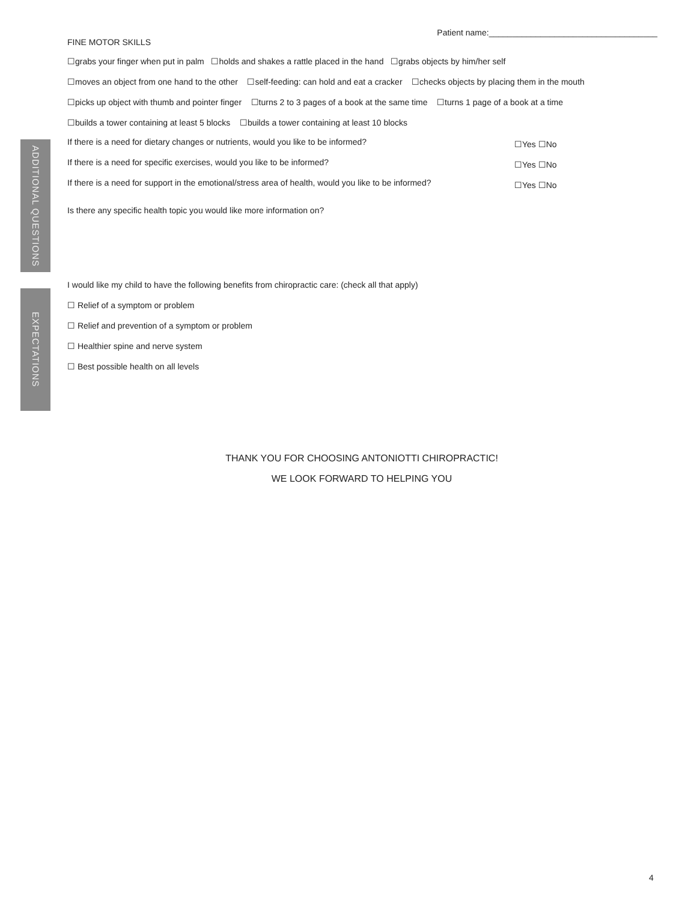ADDITIONAL QUESTIONS
EXPECTATIONS
Patient name:____________________________________
FINE MOTOR SKILLS
☐grabs your finger when put in palm ☐holds and shakes a rattle placed in the hand ☐grabs objects by him/her self
☐moves an object from one hand to the other ☐self-feeding: can hold and eat a cracker ☐checks objects by placing them in the mouth
☐picks up object with thumb and pointer finger ☐turns 2 to 3 pages of a book at the same time ☐turns 1 page of a book at a time
☐builds a tower containing at least 5 blocks ☐builds a tower containing at least 10 blocks
If there is a need for dietary changes or nutrients, would you like to be informed? ☐Yes ☐No
If there is a need for specific exercises, would you like to be informed? ☐Yes ☐No
If there is a need for support in the emotional/stress area of health, would you like to be informed? ☐Yes ☐No
Is there any specific health topic you would like more information on?
I would like my child to have the following benefits from chiropractic care: (check all that apply)
☐ Relief of a symptom or problem
☐ Relief and prevention of a symptom or problem
☐ Healthier spine and nerve system
☐ Best possible health on all levels
THANK YOU FOR CHOOSING ANTONIOTTI CHIROPRACTIC!
WE LOOK FORWARD TO HELPING YOU
4